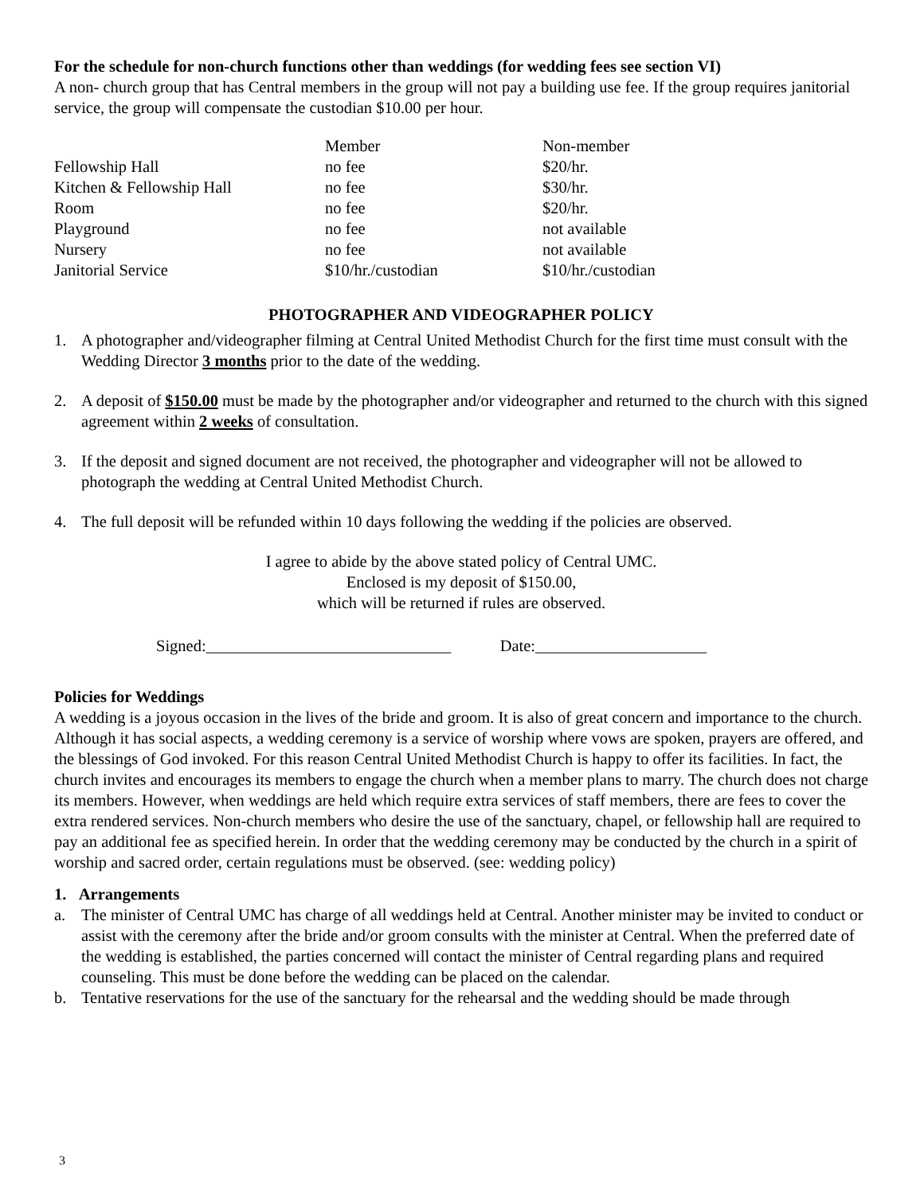For the schedule for non-church functions other than weddings (for wedding fees see section VI)
A non- church group that has Central members in the group will not pay a building use fee. If the group requires janitorial service, the group will compensate the custodian $10.00 per hour.
| | Member | Non-member |
| --- | --- | --- |
| Fellowship Hall | no fee | $20/hr. |
| Kitchen & Fellowship Hall | no fee | $30/hr. |
| Room | no fee | $20/hr. |
| Playground | no fee | not available |
| Nursery | no fee | not available |
| Janitorial Service | $10/hr./custodian | $10/hr./custodian |
PHOTOGRAPHER AND VIDEOGRAPHER POLICY
1. A photographer and/videographer filming at Central United Methodist Church for the first time must consult with the Wedding Director 3 months prior to the date of the wedding.
2. A deposit of $150.00 must be made by the photographer and/or videographer and returned to the church with this signed agreement within 2 weeks of consultation.
3. If the deposit and signed document are not received, the photographer and videographer will not be allowed to photograph the wedding at Central United Methodist Church.
4. The full deposit will be refunded within 10 days following the wedding if the policies are observed.
I agree to abide by the above stated policy of Central UMC.
Enclosed is my deposit of $150.00,
which will be returned if rules are observed.
Signed:______________________________ Date:_____________________
Policies for Weddings
A wedding is a joyous occasion in the lives of the bride and groom. It is also of great concern and importance to the church. Although it has social aspects, a wedding ceremony is a service of worship where vows are spoken, prayers are offered, and the blessings of God invoked. For this reason Central United Methodist Church is happy to offer its facilities. In fact, the church invites and encourages its members to engage the church when a member plans to marry. The church does not charge its members. However, when weddings are held which require extra services of staff members, there are fees to cover the extra rendered services. Non-church members who desire the use of the sanctuary, chapel, or fellowship hall are required to pay an additional fee as specified herein. In order that the wedding ceremony may be conducted by the church in a spirit of worship and sacred order, certain regulations must be observed. (see: wedding policy)
1. Arrangements
a. The minister of Central UMC has charge of all weddings held at Central. Another minister may be invited to conduct or assist with the ceremony after the bride and/or groom consults with the minister at Central. When the preferred date of the wedding is established, the parties concerned will contact the minister of Central regarding plans and required counseling. This must be done before the wedding can be placed on the calendar.
b. Tentative reservations for the use of the sanctuary for the rehearsal and the wedding should be made through
3